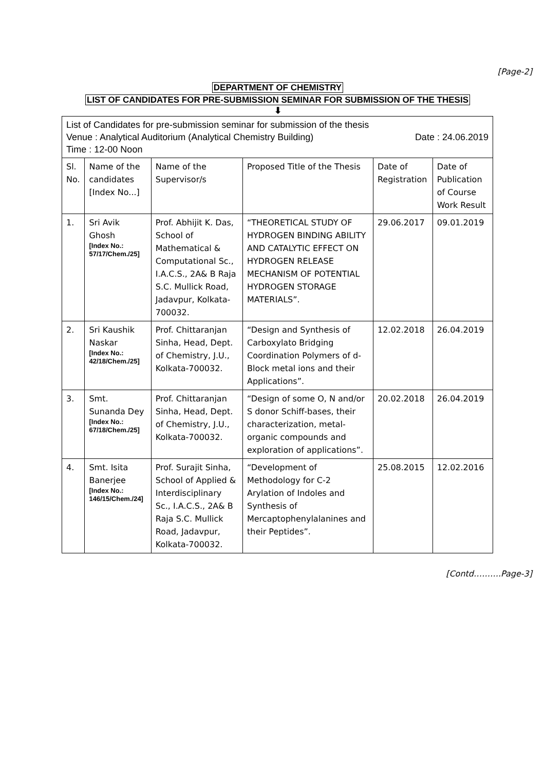[Page-2]
DEPARTMENT OF CHEMISTRY
LIST OF CANDIDATES FOR PRE-SUBMISSION SEMINAR FOR SUBMISSION OF THE THESIS
⬇
| List of Candidates for pre-submission seminar for submission of the thesis Venue : Analytical Auditorium (Analytical Chemistry Building) Date : 24.06.2019 Time : 12-00 Noon | | | | | |
| Sl. No. | Name of the candidates [Index No...] | Name of the Supervisor/s | Proposed Title of the Thesis | Date of Registration | Date of Publication of Course Work Result |
| 1. | Sri Avik Ghosh [Index No.: 57/17/Chem./25] | Prof. Abhijit K. Das, School of Mathematical & Computational Sc., I.A.C.S., 2A& B Raja S.C. Mullick Road, Jadavpur, Kolkata-700032. | “THEORETICAL STUDY OF HYDROGEN BINDING ABILITY AND CATALYTIC EFFECT ON HYDROGEN RELEASE MECHANISM OF POTENTIAL HYDROGEN STORAGE MATERIALS”. | 29.06.2017 | 09.01.2019 |
| 2. | Sri Kaushik Naskar [Index No.: 42/18/Chem./25] | Prof. Chittaranjan Sinha, Head, Dept. of Chemistry, J.U., Kolkata-700032. | “Design and Synthesis of Carboxylato Bridging Coordination Polymers of d-Block metal ions and their Applications”. | 12.02.2018 | 26.04.2019 |
| 3. | Smt. Sunanda Dey [Index No.: 67/18/Chem./25] | Prof. Chittaranjan Sinha, Head, Dept. of Chemistry, J.U., Kolkata-700032. | “Design of some O, N and/or S donor Schiff-bases, their characterization, metal-organic compounds and exploration of applications”. | 20.02.2018 | 26.04.2019 |
| 4. | Smt. Isita Banerjee [Index No.: 146/15/Chem./24] | Prof. Surajit Sinha, School of Applied & Interdisciplinary Sc., I.A.C.S., 2A& B Raja S.C. Mullick Road, Jadavpur, Kolkata-700032. | “Development of Methodology for C-2 Arylation of Indoles and Synthesis of Mercaptophenylalanines and their Peptides”. | 25.08.2015 | 12.02.2016 |
[Contd……….Page-3]